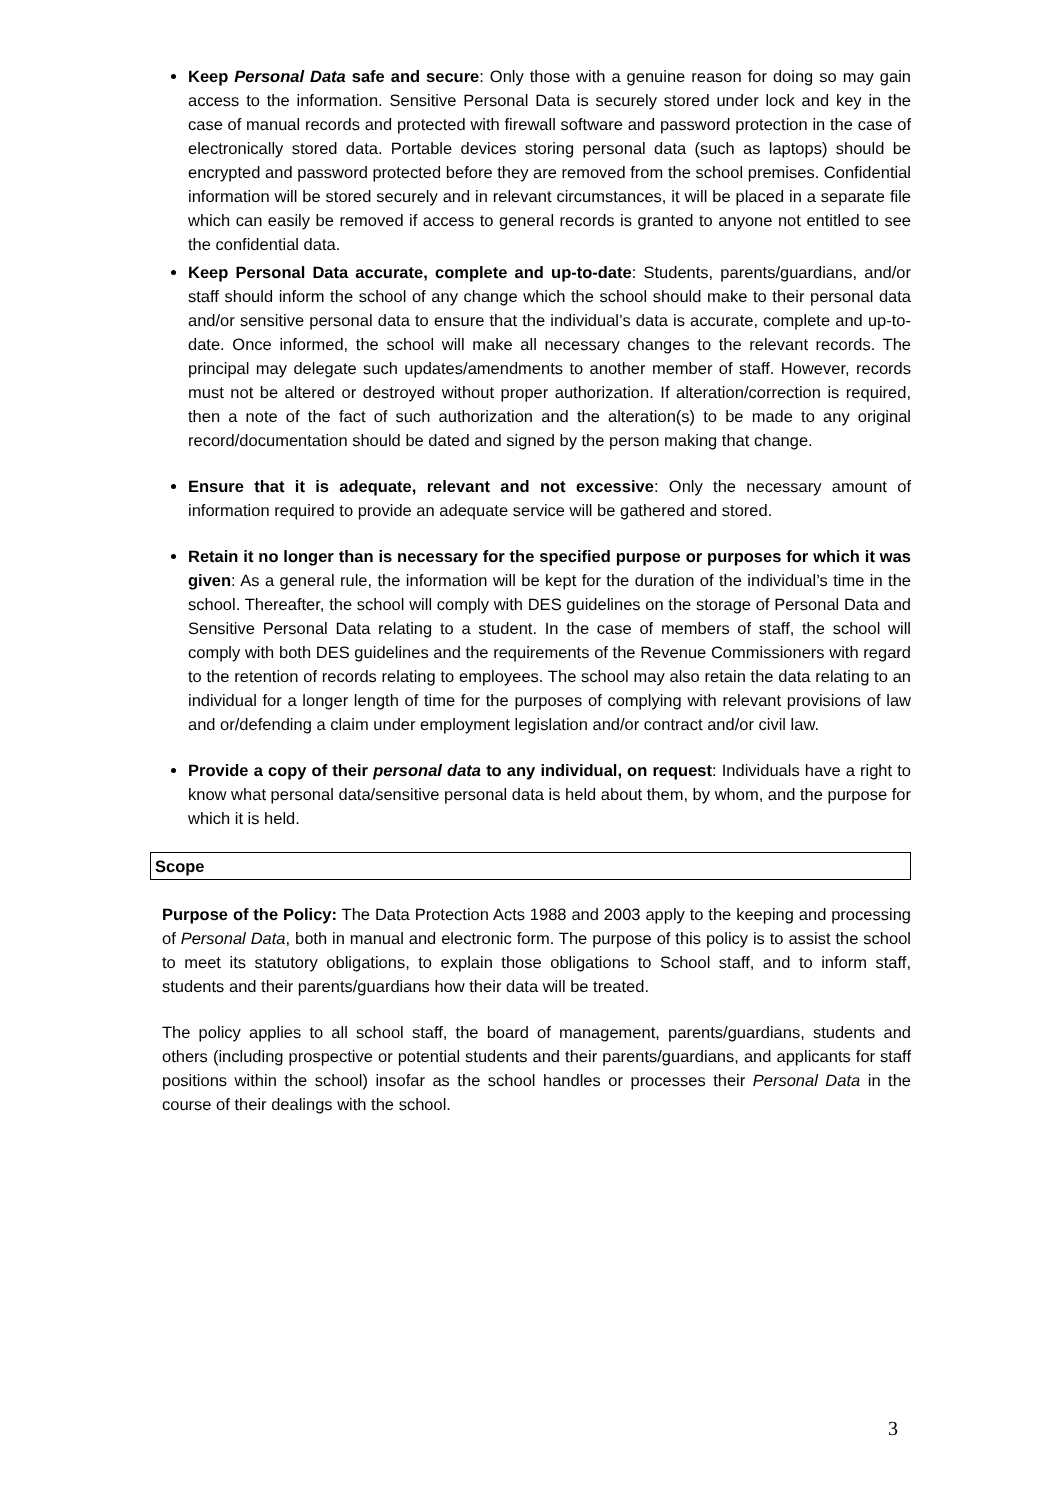Keep Personal Data safe and secure: Only those with a genuine reason for doing so may gain access to the information. Sensitive Personal Data is securely stored under lock and key in the case of manual records and protected with firewall software and password protection in the case of electronically stored data. Portable devices storing personal data (such as laptops) should be encrypted and password protected before they are removed from the school premises. Confidential information will be stored securely and in relevant circumstances, it will be placed in a separate file which can easily be removed if access to general records is granted to anyone not entitled to see the confidential data.
Keep Personal Data accurate, complete and up-to-date: Students, parents/guardians, and/or staff should inform the school of any change which the school should make to their personal data and/or sensitive personal data to ensure that the individual’s data is accurate, complete and up-to-date. Once informed, the school will make all necessary changes to the relevant records. The principal may delegate such updates/amendments to another member of staff. However, records must not be altered or destroyed without proper authorization. If alteration/correction is required, then a note of the fact of such authorization and the alteration(s) to be made to any original record/documentation should be dated and signed by the person making that change.
Ensure that it is adequate, relevant and not excessive: Only the necessary amount of information required to provide an adequate service will be gathered and stored.
Retain it no longer than is necessary for the specified purpose or purposes for which it was given: As a general rule, the information will be kept for the duration of the individual’s time in the school. Thereafter, the school will comply with DES guidelines on the storage of Personal Data and Sensitive Personal Data relating to a student. In the case of members of staff, the school will comply with both DES guidelines and the requirements of the Revenue Commissioners with regard to the retention of records relating to employees. The school may also retain the data relating to an individual for a longer length of time for the purposes of complying with relevant provisions of law and or/defending a claim under employment legislation and/or contract and/or civil law.
Provide a copy of their personal data to any individual, on request: Individuals have a right to know what personal data/sensitive personal data is held about them, by whom, and the purpose for which it is held.
Scope
Purpose of the Policy: The Data Protection Acts 1988 and 2003 apply to the keeping and processing of Personal Data, both in manual and electronic form. The purpose of this policy is to assist the school to meet its statutory obligations, to explain those obligations to School staff, and to inform staff, students and their parents/guardians how their data will be treated.
The policy applies to all school staff, the board of management, parents/guardians, students and others (including prospective or potential students and their parents/guardians, and applicants for staff positions within the school) insofar as the school handles or processes their Personal Data in the course of their dealings with the school.
3